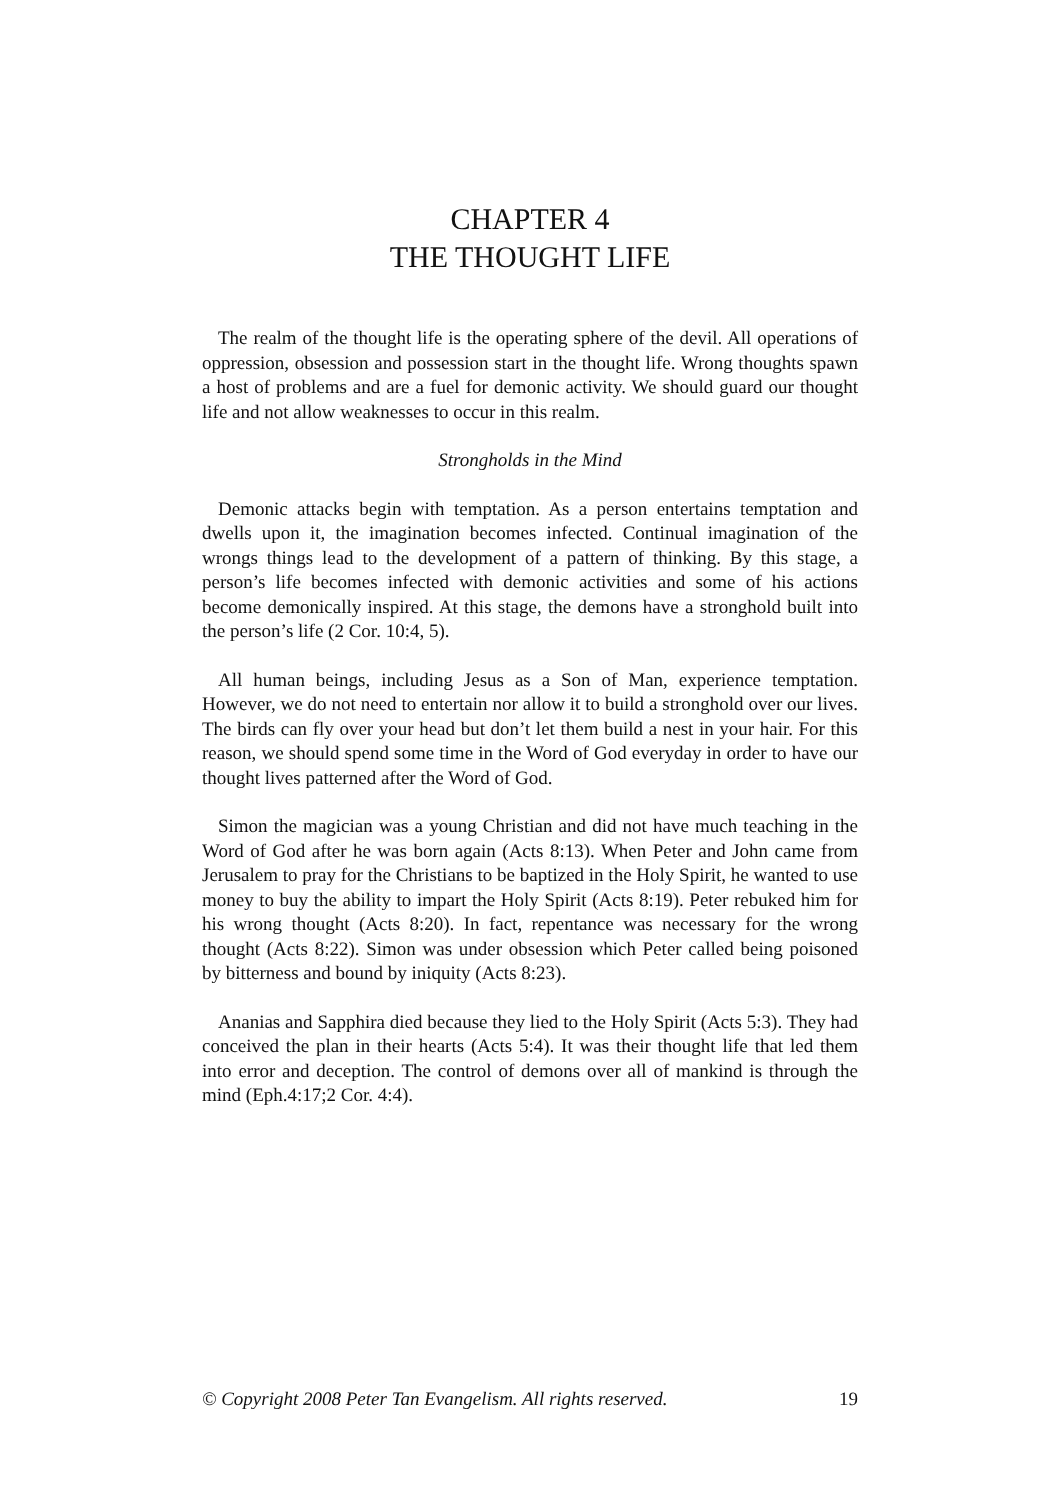CHAPTER 4
THE THOUGHT LIFE
The realm of the thought life is the operating sphere of the devil. All operations of oppression, obsession and possession start in the thought life. Wrong thoughts spawn a host of problems and are a fuel for demonic activity. We should guard our thought life and not allow weaknesses to occur in this realm.
Strongholds in the Mind
Demonic attacks begin with temptation. As a person entertains temptation and dwells upon it, the imagination becomes infected. Continual imagination of the wrongs things lead to the development of a pattern of thinking. By this stage, a person’s life becomes infected with demonic activities and some of his actions become demonically inspired. At this stage, the demons have a stronghold built into the person’s life (2 Cor. 10:4, 5).
All human beings, including Jesus as a Son of Man, experience temptation. However, we do not need to entertain nor allow it to build a stronghold over our lives. The birds can fly over your head but don’t let them build a nest in your hair. For this reason, we should spend some time in the Word of God everyday in order to have our thought lives patterned after the Word of God.
Simon the magician was a young Christian and did not have much teaching in the Word of God after he was born again (Acts 8:13). When Peter and John came from Jerusalem to pray for the Christians to be baptized in the Holy Spirit, he wanted to use money to buy the ability to impart the Holy Spirit (Acts 8:19). Peter rebuked him for his wrong thought (Acts 8:20). In fact, repentance was necessary for the wrong thought (Acts 8:22). Simon was under obsession which Peter called being poisoned by bitterness and bound by iniquity (Acts 8:23).
Ananias and Sapphira died because they lied to the Holy Spirit (Acts 5:3). They had conceived the plan in their hearts (Acts 5:4). It was their thought life that led them into error and deception. The control of demons over all of mankind is through the mind (Eph.4:17;2 Cor. 4:4).
© Copyright 2008 Peter Tan Evangelism. All rights reserved. 19